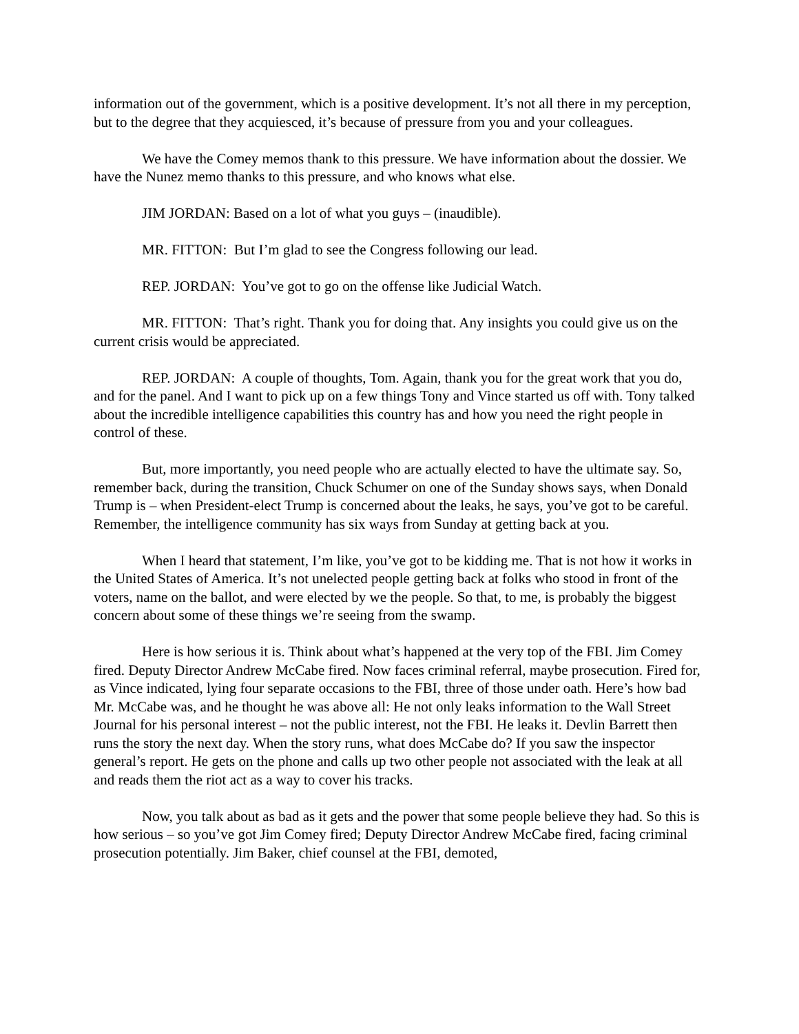information out of the government, which is a positive development. It’s not all there in my perception, but to the degree that they acquiesced, it’s because of pressure from you and your colleagues.
We have the Comey memos thank to this pressure. We have information about the dossier. We have the Nunez memo thanks to this pressure, and who knows what else.
JIM JORDAN: Based on a lot of what you guys – (inaudible).
MR. FITTON: But I’m glad to see the Congress following our lead.
REP. JORDAN: You’ve got to go on the offense like Judicial Watch.
MR. FITTON: That’s right. Thank you for doing that. Any insights you could give us on the current crisis would be appreciated.
REP. JORDAN: A couple of thoughts, Tom. Again, thank you for the great work that you do, and for the panel. And I want to pick up on a few things Tony and Vince started us off with. Tony talked about the incredible intelligence capabilities this country has and how you need the right people in control of these.
But, more importantly, you need people who are actually elected to have the ultimate say. So, remember back, during the transition, Chuck Schumer on one of the Sunday shows says, when Donald Trump is – when President-elect Trump is concerned about the leaks, he says, you’ve got to be careful. Remember, the intelligence community has six ways from Sunday at getting back at you.
When I heard that statement, I’m like, you’ve got to be kidding me. That is not how it works in the United States of America. It’s not unelected people getting back at folks who stood in front of the voters, name on the ballot, and were elected by we the people. So that, to me, is probably the biggest concern about some of these things we’re seeing from the swamp.
Here is how serious it is. Think about what’s happened at the very top of the FBI. Jim Comey fired. Deputy Director Andrew McCabe fired. Now faces criminal referral, maybe prosecution. Fired for, as Vince indicated, lying four separate occasions to the FBI, three of those under oath. Here’s how bad Mr. McCabe was, and he thought he was above all: He not only leaks information to the Wall Street Journal for his personal interest – not the public interest, not the FBI. He leaks it. Devlin Barrett then runs the story the next day. When the story runs, what does McCabe do? If you saw the inspector general’s report. He gets on the phone and calls up two other people not associated with the leak at all and reads them the riot act as a way to cover his tracks.
Now, you talk about as bad as it gets and the power that some people believe they had. So this is how serious – so you’ve got Jim Comey fired; Deputy Director Andrew McCabe fired, facing criminal prosecution potentially. Jim Baker, chief counsel at the FBI, demoted,